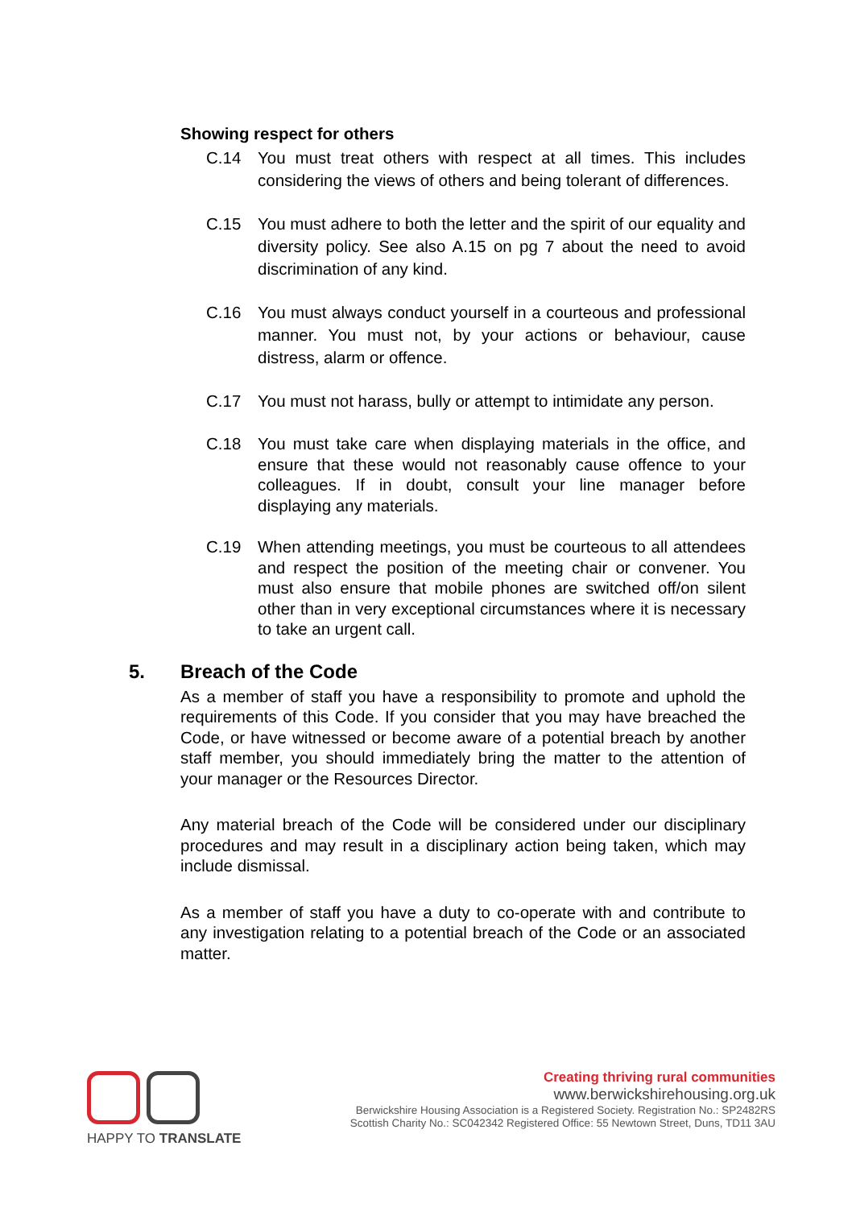Showing respect for others
C.14 You must treat others with respect at all times. This includes considering the views of others and being tolerant of differences.
C.15 You must adhere to both the letter and the spirit of our equality and diversity policy. See also A.15 on pg 7 about the need to avoid discrimination of any kind.
C.16 You must always conduct yourself in a courteous and professional manner. You must not, by your actions or behaviour, cause distress, alarm or offence.
C.17 You must not harass, bully or attempt to intimidate any person.
C.18 You must take care when displaying materials in the office, and ensure that these would not reasonably cause offence to your colleagues. If in doubt, consult your line manager before displaying any materials.
C.19 When attending meetings, you must be courteous to all attendees and respect the position of the meeting chair or convener. You must also ensure that mobile phones are switched off/on silent other than in very exceptional circumstances where it is necessary to take an urgent call.
5. Breach of the Code
As a member of staff you have a responsibility to promote and uphold the requirements of this Code. If you consider that you may have breached the Code, or have witnessed or become aware of a potential breach by another staff member, you should immediately bring the matter to the attention of your manager or the Resources Director.
Any material breach of the Code will be considered under our disciplinary procedures and may result in a disciplinary action being taken, which may include dismissal.
As a member of staff you have a duty to co-operate with and contribute to any investigation relating to a potential breach of the Code or an associated matter.
HAPPY TO TRANSLATE
Creating thriving rural communities
www.berwickshirehousing.org.uk
Berwickshire Housing Association is a Registered Society. Registration No.: SP2482RS
Scottish Charity No.: SC042342 Registered Office: 55 Newtown Street, Duns, TD11 3AU